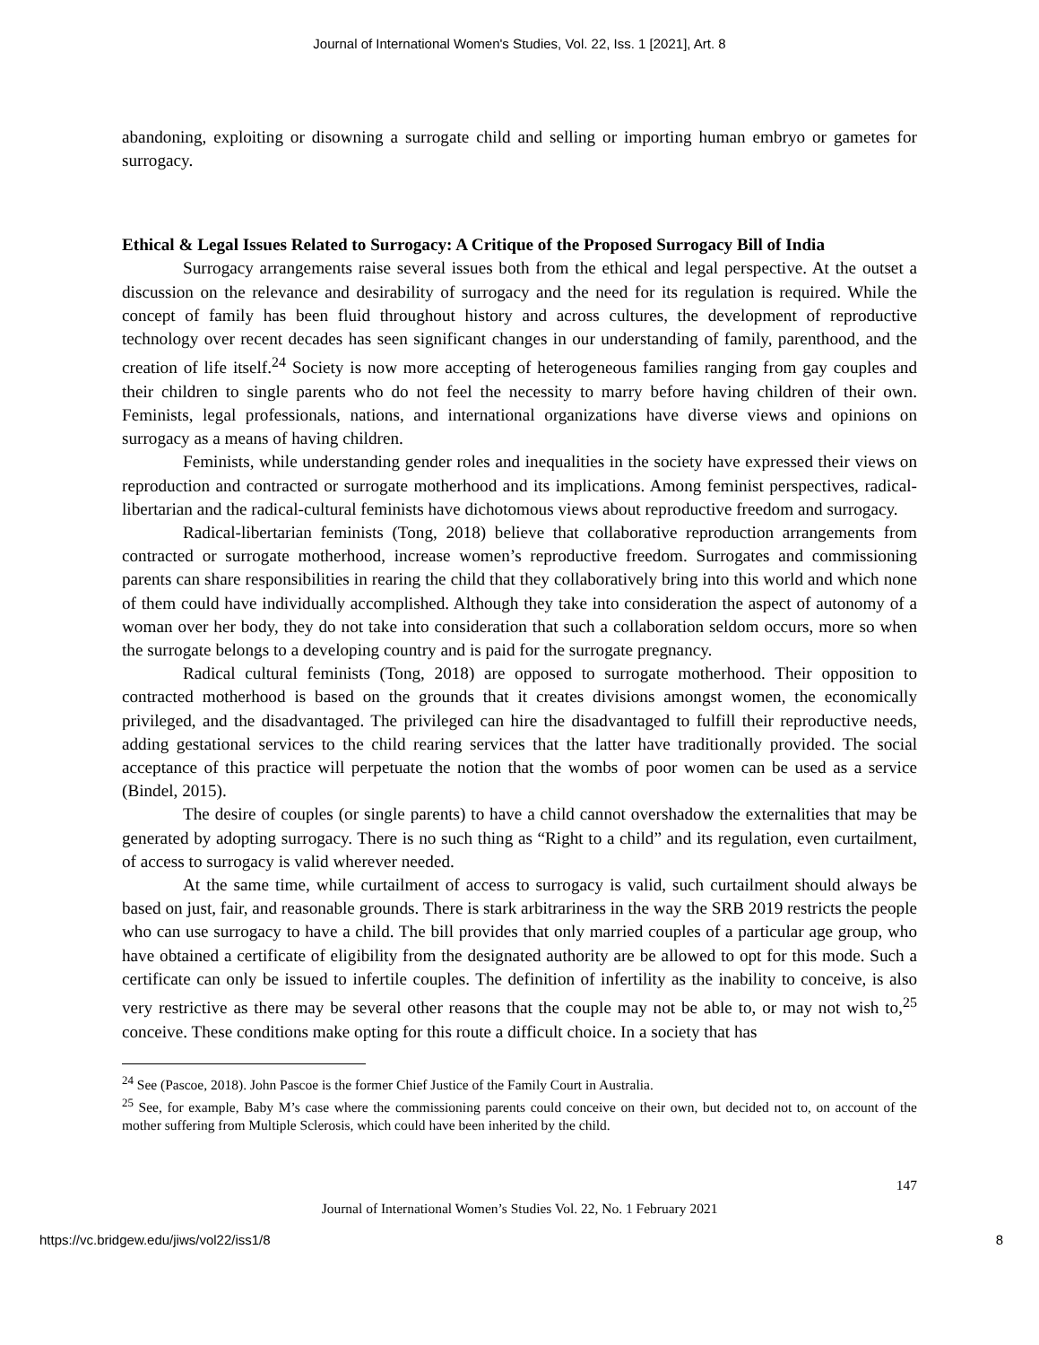Journal of International Women's Studies, Vol. 22, Iss. 1 [2021], Art. 8
abandoning, exploiting or disowning a surrogate child and selling or importing human embryo or gametes for surrogacy.
Ethical & Legal Issues Related to Surrogacy: A Critique of the Proposed Surrogacy Bill of India
Surrogacy arrangements raise several issues both from the ethical and legal perspective. At the outset a discussion on the relevance and desirability of surrogacy and the need for its regulation is required. While the concept of family has been fluid throughout history and across cultures, the development of reproductive technology over recent decades has seen significant changes in our understanding of family, parenthood, and the creation of life itself.<sup>24</sup> Society is now more accepting of heterogeneous families ranging from gay couples and their children to single parents who do not feel the necessity to marry before having children of their own. Feminists, legal professionals, nations, and international organizations have diverse views and opinions on surrogacy as a means of having children.
Feminists, while understanding gender roles and inequalities in the society have expressed their views on reproduction and contracted or surrogate motherhood and its implications. Among feminist perspectives, radical-libertarian and the radical-cultural feminists have dichotomous views about reproductive freedom and surrogacy.
Radical-libertarian feminists (Tong, 2018) believe that collaborative reproduction arrangements from contracted or surrogate motherhood, increase women’s reproductive freedom. Surrogates and commissioning parents can share responsibilities in rearing the child that they collaboratively bring into this world and which none of them could have individually accomplished. Although they take into consideration the aspect of autonomy of a woman over her body, they do not take into consideration that such a collaboration seldom occurs, more so when the surrogate belongs to a developing country and is paid for the surrogate pregnancy.
Radical cultural feminists (Tong, 2018) are opposed to surrogate motherhood. Their opposition to contracted motherhood is based on the grounds that it creates divisions amongst women, the economically privileged, and the disadvantaged. The privileged can hire the disadvantaged to fulfill their reproductive needs, adding gestational services to the child rearing services that the latter have traditionally provided. The social acceptance of this practice will perpetuate the notion that the wombs of poor women can be used as a service (Bindel, 2015).
The desire of couples (or single parents) to have a child cannot overshadow the externalities that may be generated by adopting surrogacy. There is no such thing as “Right to a child” and its regulation, even curtailment, of access to surrogacy is valid wherever needed.
At the same time, while curtailment of access to surrogacy is valid, such curtailment should always be based on just, fair, and reasonable grounds. There is stark arbitrariness in the way the SRB 2019 restricts the people who can use surrogacy to have a child. The bill provides that only married couples of a particular age group, who have obtained a certificate of eligibility from the designated authority are be allowed to opt for this mode. Such a certificate can only be issued to infertile couples. The definition of infertility as the inability to conceive, is also very restrictive as there may be several other reasons that the couple may not be able to, or may not wish to,<sup>25</sup> conceive. These conditions make opting for this route a difficult choice. In a society that has
<sup>24</sup> See (Pascoe, 2018). John Pascoe is the former Chief Justice of the Family Court in Australia.
<sup>25</sup> See, for example, Baby M’s case where the commissioning parents could conceive on their own, but decided not to, on account of the mother suffering from Multiple Sclerosis, which could have been inherited by the child.
147
Journal of International Women’s Studies Vol. 22, No. 1 February 2021
https://vc.bridgew.edu/jiws/vol22/iss1/8 8